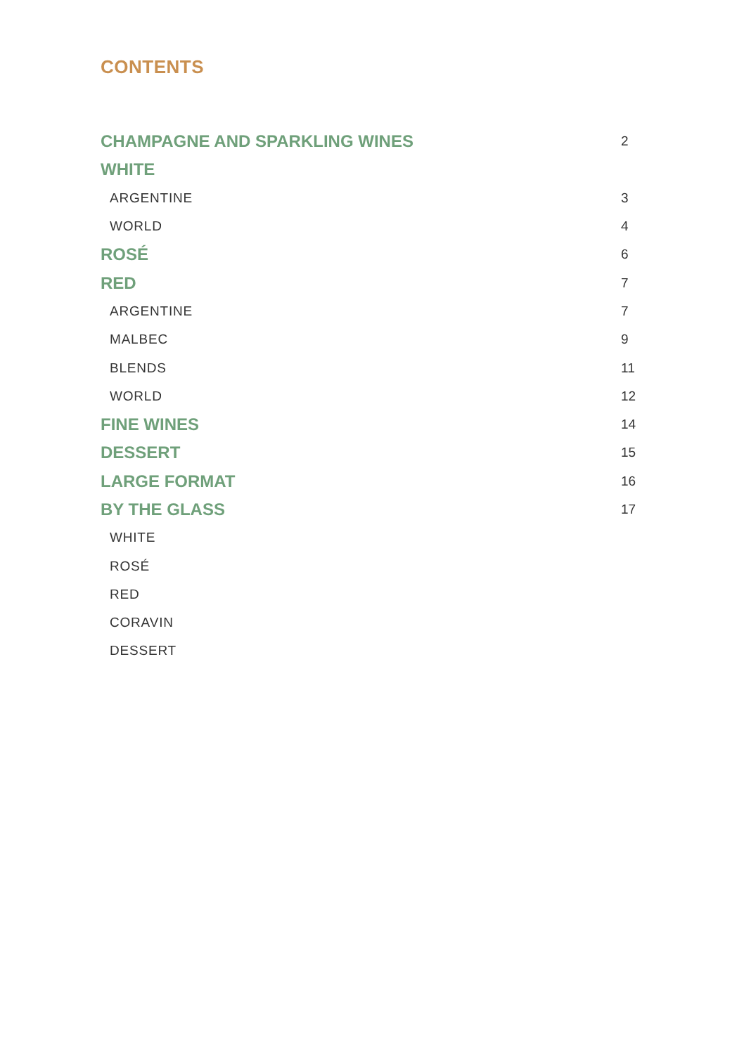CONTENTS
CHAMPAGNE AND SPARKLING WINES 2
WHITE
ARGENTINE 3
WORLD 4
ROSÉ 6
RED 7
ARGENTINE 7
MALBEC 9
BLENDS 11
WORLD 12
FINE WINES 14
DESSERT 15
LARGE FORMAT 16
BY THE GLASS 17
WHITE
ROSÉ
RED
CORAVIN
DESSERT